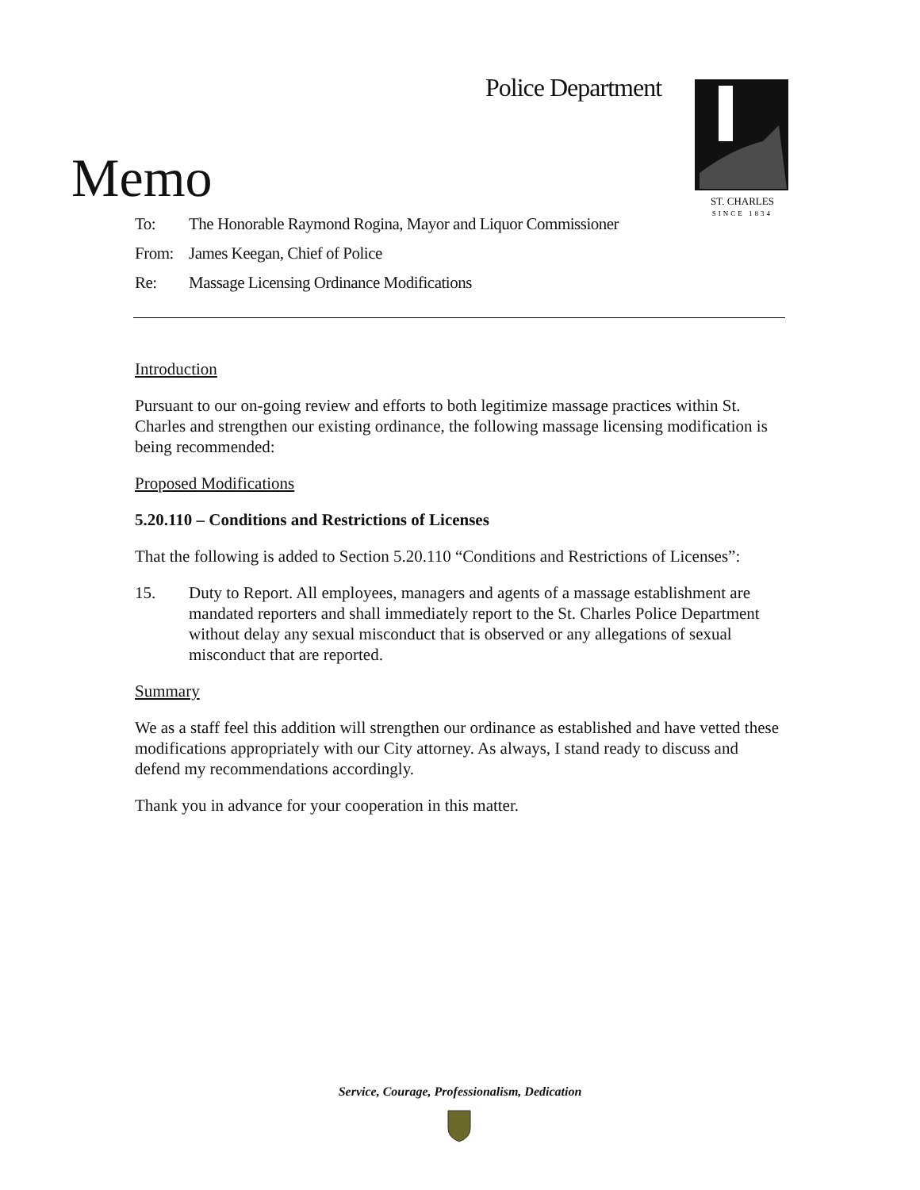Police Department
ST. CHARLES
SINCE 1834
Memo
To: The Honorable Raymond Rogina, Mayor and Liquor Commissioner
From: James Keegan, Chief of Police
Re: Massage Licensing Ordinance Modifications
Introduction
Pursuant to our on-going review and efforts to both legitimize massage practices within St. Charles and strengthen our existing ordinance, the following massage licensing modification is being recommended:
Proposed Modifications
5.20.110 – Conditions and Restrictions of Licenses
That the following is added to Section 5.20.110 “Conditions and Restrictions of Licenses”:
15. Duty to Report. All employees, managers and agents of a massage establishment are mandated reporters and shall immediately report to the St. Charles Police Department without delay any sexual misconduct that is observed or any allegations of sexual misconduct that are reported.
Summary
We as a staff feel this addition will strengthen our ordinance as established and have vetted these modifications appropriately with our City attorney. As always, I stand ready to discuss and defend my recommendations accordingly.
Thank you in advance for your cooperation in this matter.
Service, Courage, Professionalism, Dedication